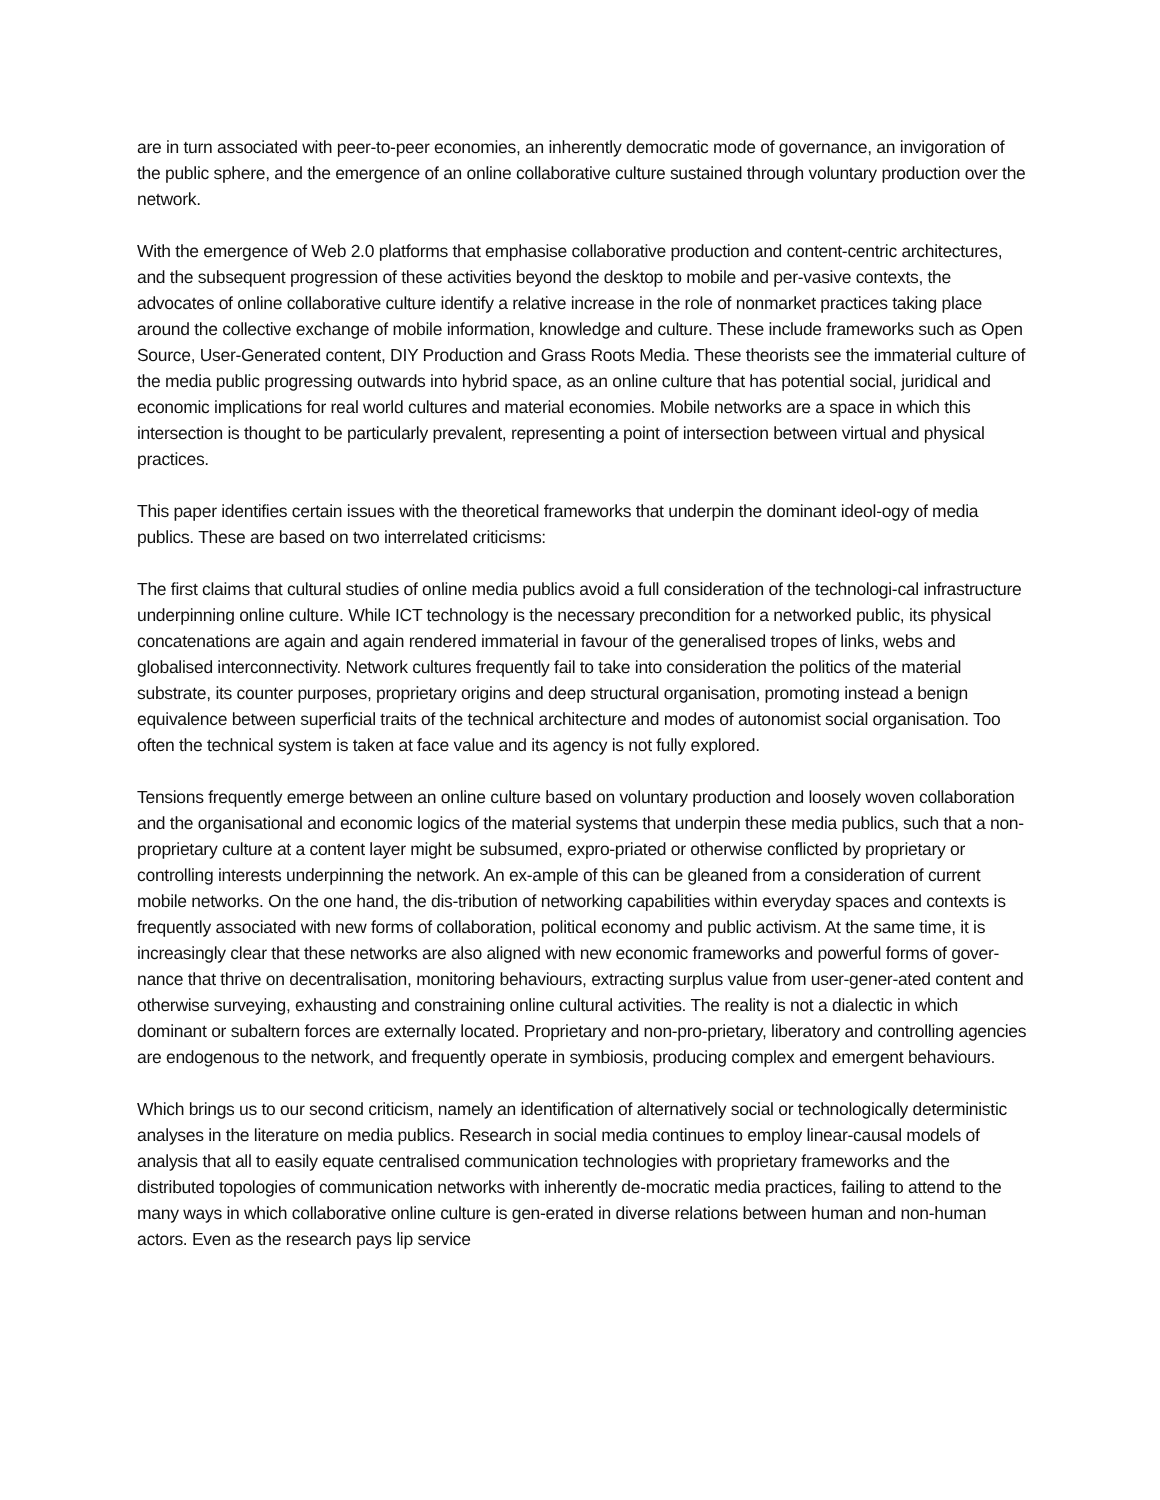are in turn associated with peer-to-peer economies, an inherently democratic mode of governance, an invigoration of the public sphere, and the emergence of an online collaborative culture sustained through voluntary production over the network.
With the emergence of Web 2.0 platforms that emphasise collaborative production and content-centric architectures, and the subsequent progression of these activities beyond the desktop to mobile and per-vasive contexts, the advocates of online collaborative culture identify a relative increase in the role of nonmarket practices taking place around the collective exchange of mobile information, knowledge and culture. These include frameworks such as Open Source, User-Generated content, DIY Production and Grass Roots Media. These theorists see the immaterial culture of the media public progressing outwards into hybrid space, as an online culture that has potential social, juridical and economic implications for real world cultures and material economies. Mobile networks are a space in which this intersection is thought to be particularly prevalent, representing a point of intersection between virtual and physical practices.
This paper identifies certain issues with the theoretical frameworks that underpin the dominant ideol-ogy of media publics. These are based on two interrelated criticisms:
The first claims that cultural studies of online media publics avoid a full consideration of the technologi-cal infrastructure underpinning online culture. While ICT technology is the necessary precondition for a networked public, its physical concatenations are again and again rendered immaterial in favour of the generalised tropes of links, webs and globalised interconnectivity. Network cultures frequently fail to take into consideration the politics of the material substrate, its counter purposes, proprietary origins and deep structural organisation, promoting instead a benign equivalence between superficial traits of the technical architecture and modes of autonomist social organisation. Too often the technical system is taken at face value and its agency is not fully explored.
Tensions frequently emerge between an online culture based on voluntary production and loosely woven collaboration and the organisational and economic logics of the material systems that underpin these media publics, such that a non-proprietary culture at a content layer might be subsumed, expro-priated or otherwise conflicted by proprietary or controlling interests underpinning the network. An ex-ample of this can be gleaned from a consideration of current mobile networks. On the one hand, the dis-tribution of networking capabilities within everyday spaces and contexts is frequently associated with new forms of collaboration, political economy and public activism. At the same time, it is increasingly clear that these networks are also aligned with new economic frameworks and powerful forms of gover-nance that thrive on decentralisation, monitoring behaviours, extracting surplus value from user-gener-ated content and otherwise surveying, exhausting and constraining online cultural activities. The reality is not a dialectic in which dominant or subaltern forces are externally located. Proprietary and non-pro-prietary, liberatory and controlling agencies are endogenous to the network, and frequently operate in symbiosis, producing complex and emergent behaviours.
Which brings us to our second criticism, namely an identification of alternatively social or technologically deterministic analyses in the literature on media publics. Research in social media continues to employ linear-causal models of analysis that all to easily equate centralised communication technologies with proprietary frameworks and the distributed topologies of communication networks with inherently de-mocratic media practices, failing to attend to the many ways in which collaborative online culture is gen-erated in diverse relations between human and non-human actors. Even as the research pays lip service